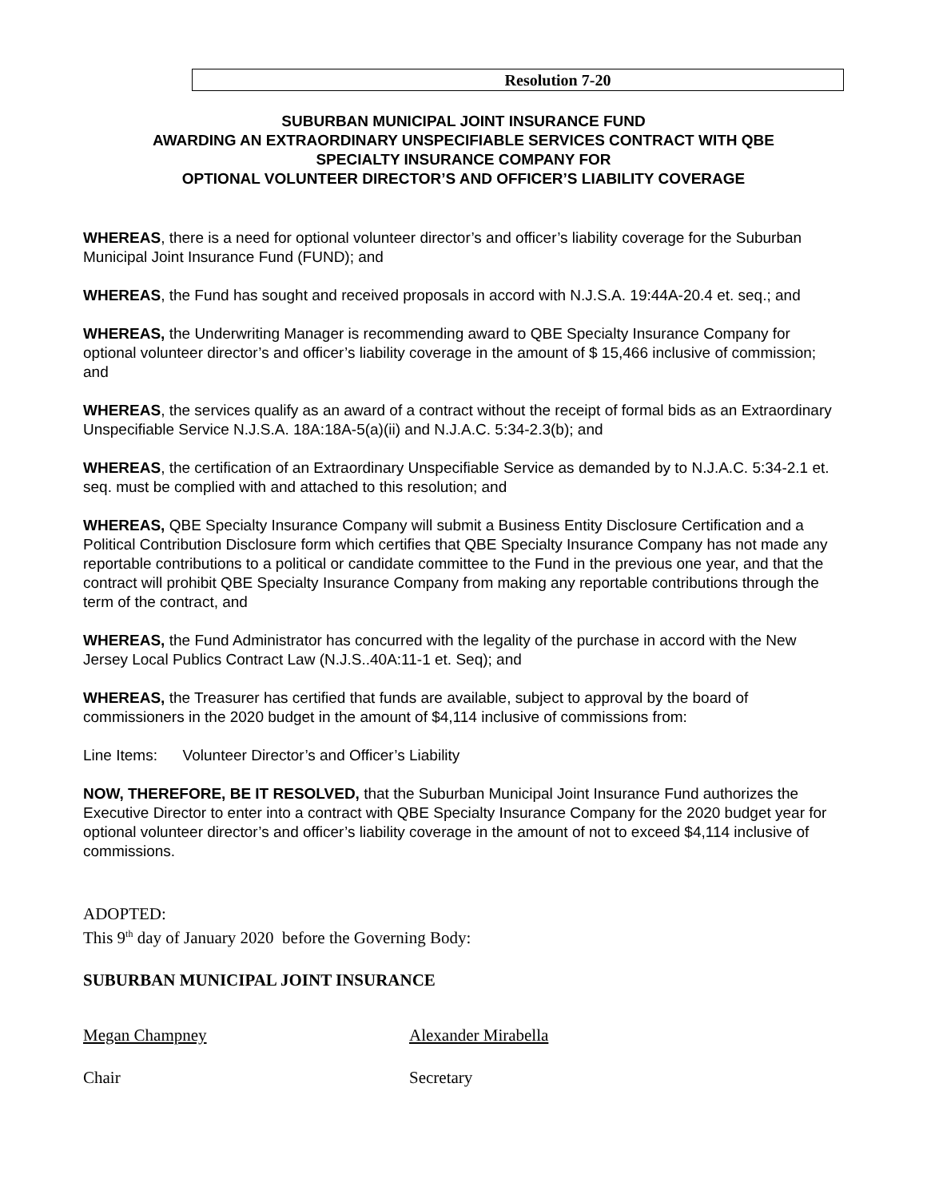Resolution 7-20
SUBURBAN MUNICIPAL JOINT INSURANCE FUND
AWARDING AN EXTRAORDINARY UNSPECIFIABLE SERVICES CONTRACT WITH QBE
SPECIALTY INSURANCE COMPANY FOR
OPTIONAL VOLUNTEER DIRECTOR’S AND OFFICER’S LIABILITY COVERAGE
WHEREAS, there is a need for optional volunteer director’s and officer’s liability coverage for the Suburban Municipal Joint Insurance Fund (FUND); and
WHEREAS, the Fund has sought and received proposals in accord with N.J.S.A. 19:44A-20.4 et. seq.; and
WHEREAS, the Underwriting Manager is recommending award to QBE Specialty Insurance Company for optional volunteer director’s and officer’s liability coverage in the amount of $ 15,466 inclusive of commission; and
WHEREAS, the services qualify as an award of a contract without the receipt of formal bids as an Extraordinary Unspecifiable Service N.J.S.A. 18A:18A-5(a)(ii) and N.J.A.C. 5:34-2.3(b); and
WHEREAS, the certification of an Extraordinary Unspecifiable Service as demanded by to N.J.A.C. 5:34-2.1 et. seq. must be complied with and attached to this resolution; and
WHEREAS, QBE Specialty Insurance Company will submit a Business Entity Disclosure Certification and a Political Contribution Disclosure form which certifies that QBE Specialty Insurance Company has not made any reportable contributions to a political or candidate committee to the Fund in the previous one year, and that the contract will prohibit QBE Specialty Insurance Company from making any reportable contributions through the term of the contract, and
WHEREAS, the Fund Administrator has concurred with the legality of the purchase in accord with the New Jersey Local Publics Contract Law (N.J.S..40A:11-1 et. Seq); and
WHEREAS, the Treasurer has certified that funds are available, subject to approval by the board of commissioners in the 2020 budget in the amount of $4,114 inclusive of commissions from:
Line Items: Volunteer Director’s and Officer’s Liability
NOW, THEREFORE, BE IT RESOLVED, that the Suburban Municipal Joint Insurance Fund authorizes the Executive Director to enter into a contract with QBE Specialty Insurance Company for the 2020 budget year for optional volunteer director’s and officer’s liability coverage in the amount of not to exceed $4,114 inclusive of commissions.
ADOPTED:
This 9<sup>th</sup> day of January 2020 before the Governing Body:
SUBURBAN MUNICIPAL JOINT INSURANCE
Megan Champney Alexander Mirabella
Chair Secretary